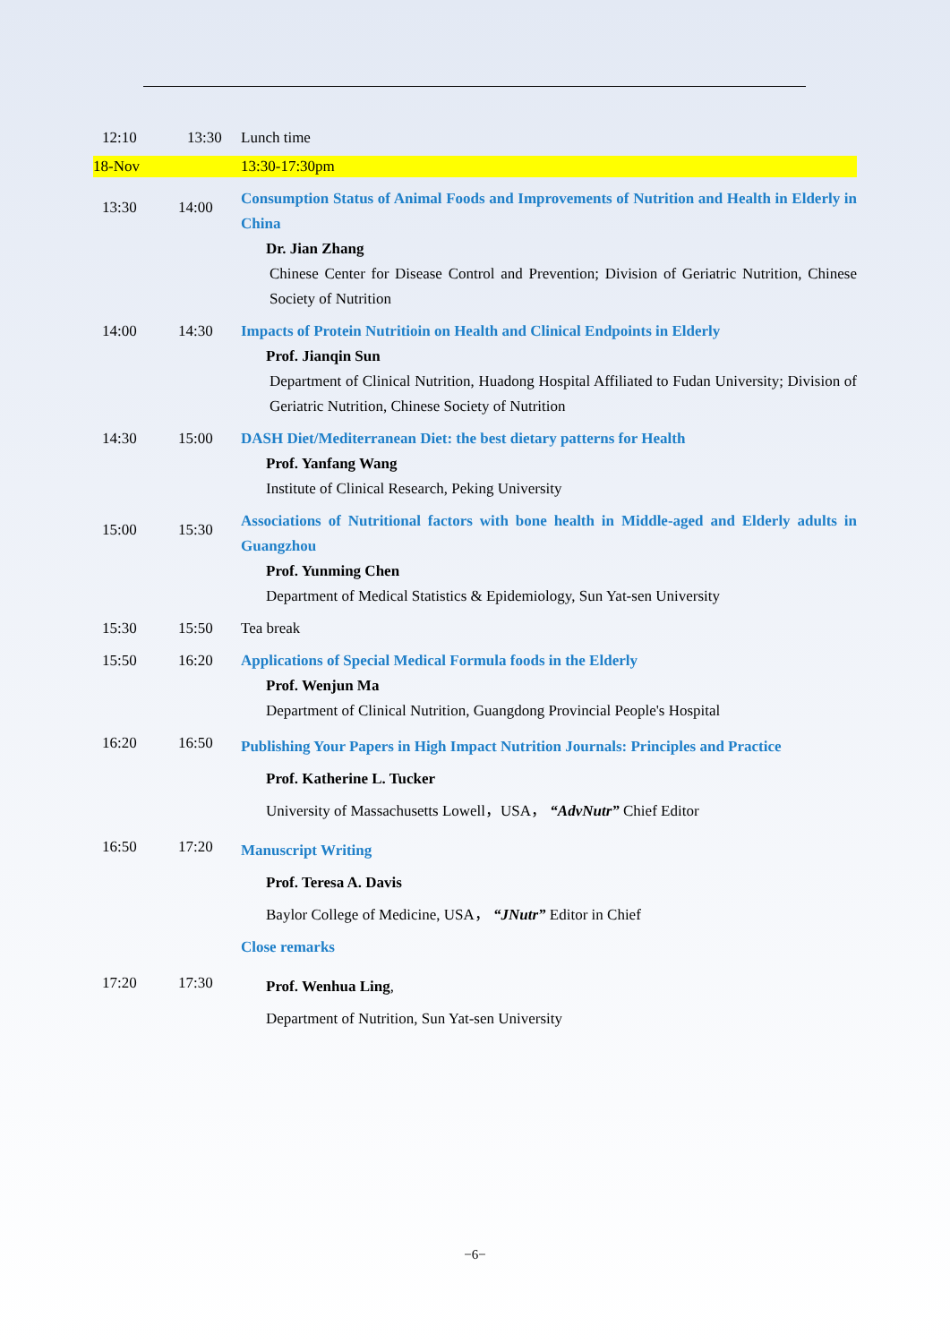| 12:10 | 13:30 | Lunch time |
| 18-Nov | | 13:30-17:30pm |
| 13:30 | 14:00 | Consumption Status of Animal Foods and Improvements of Nutrition and Health in Elderly in China Dr. Jian Zhang Chinese Center for Disease Control and Prevention; Division of Geriatric Nutrition, Chinese Society of Nutrition |
| 14:00 | 14:30 | Impacts of Protein Nutritioin on Health and Clinical Endpoints in Elderly Prof. Jianqin Sun Department of Clinical Nutrition, Huadong Hospital Affiliated to Fudan University; Division of Geriatric Nutrition, Chinese Society of Nutrition |
| 14:30 | 15:00 | DASH Diet/Mediterranean Diet: the best dietary patterns for Health Prof. Yanfang Wang Institute of Clinical Research, Peking University |
| 15:00 | 15:30 | Associations of Nutritional factors with bone health in Middle-aged and Elderly adults in Guangzhou Prof. Yunming Chen Department of Medical Statistics & Epidemiology, Sun Yat-sen University |
| 15:30 | 15:50 | Tea break |
| 15:50 | 16:20 | Applications of Special Medical Formula foods in the Elderly Prof. Wenjun Ma Department of Clinical Nutrition, Guangdong Provincial People's Hospital |
| 16:20 | 16:50 | Publishing Your Papers in High Impact Nutrition Journals: Principles and Practice Prof. Katherine L. Tucker University of Massachusetts Lowell，USA， “AdvNutr” Chief Editor |
| 16:50 | 17:20 | Manuscript Writing Prof. Teresa A. Davis Baylor College of Medicine, USA， “JNutr” Editor in Chief Close remarks |
| 17:20 | 17:30 | Prof. Wenhua Ling , Department of Nutrition, Sun Yat-sen University |
−6−